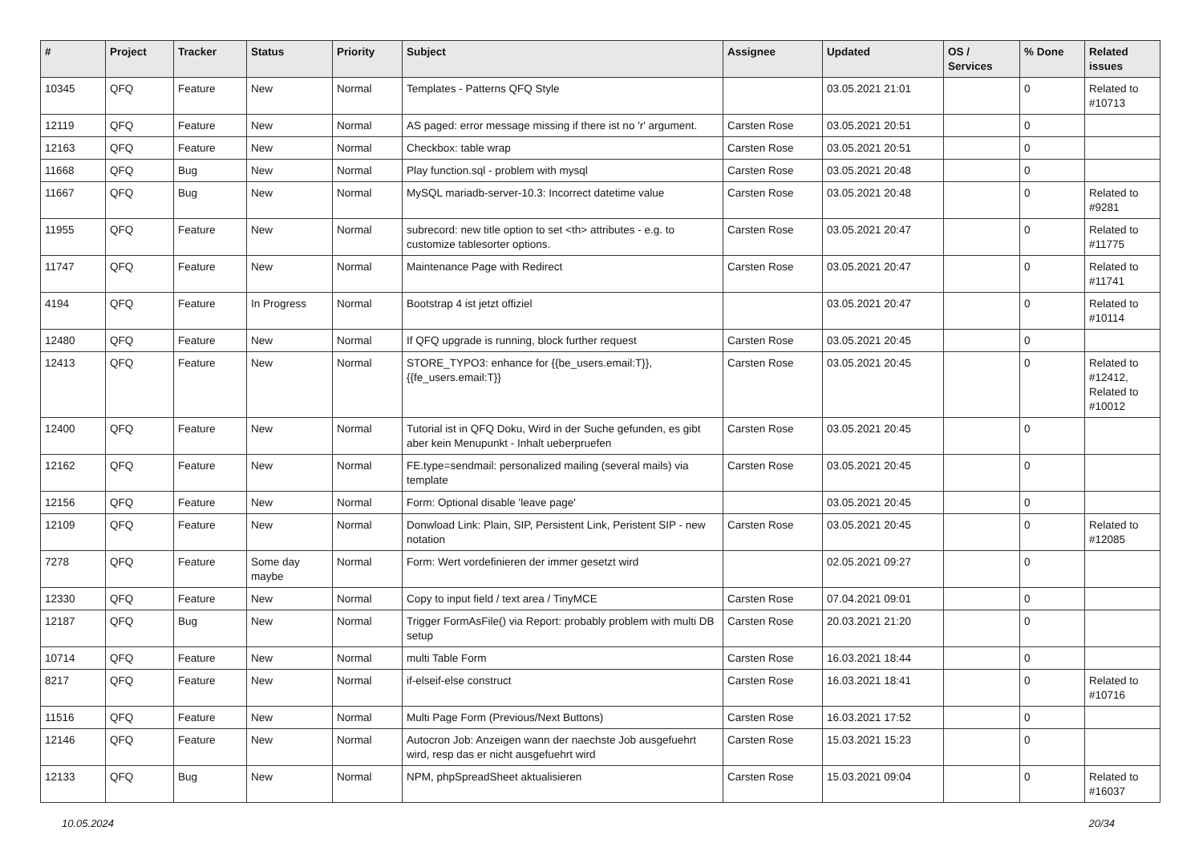| # | Project | Tracker | Status | Priority | Subject | Assignee | Updated | OS / Services | % Done | Related issues |
| --- | --- | --- | --- | --- | --- | --- | --- | --- | --- | --- |
| 10345 | QFQ | Feature | New | Normal | Templates - Patterns QFQ Style | | 03.05.2021 21:01 | | 0 | Related to #10713 |
| 12119 | QFQ | Feature | New | Normal | AS paged: error message missing if there ist no 'r' argument. | Carsten Rose | 03.05.2021 20:51 | | 0 | |
| 12163 | QFQ | Feature | New | Normal | Checkbox: table wrap | Carsten Rose | 03.05.2021 20:51 | | 0 | |
| 11668 | QFQ | Bug | New | Normal | Play function.sql - problem with mysql | Carsten Rose | 03.05.2021 20:48 | | 0 | |
| 11667 | QFQ | Bug | New | Normal | MySQL mariadb-server-10.3: Incorrect datetime value | Carsten Rose | 03.05.2021 20:48 | | 0 | Related to #9281 |
| 11955 | QFQ | Feature | New | Normal | subrecord: new title option to set <th> attributes - e.g. to customize tablesorter options. | Carsten Rose | 03.05.2021 20:47 | | 0 | Related to #11775 |
| 11747 | QFQ | Feature | New | Normal | Maintenance Page with Redirect | Carsten Rose | 03.05.2021 20:47 | | 0 | Related to #11741 |
| 4194 | QFQ | Feature | In Progress | Normal | Bootstrap 4 ist jetzt offiziel | | 03.05.2021 20:47 | | 0 | Related to #10114 |
| 12480 | QFQ | Feature | New | Normal | If QFQ upgrade is running, block further request | Carsten Rose | 03.05.2021 20:45 | | 0 | |
| 12413 | QFQ | Feature | New | Normal | STORE_TYPO3: enhance for {{be_users.email:T}}, {{fe_users.email:T}} | Carsten Rose | 03.05.2021 20:45 | | 0 | Related to #12412, Related to #10012 |
| 12400 | QFQ | Feature | New | Normal | Tutorial ist in QFQ Doku, Wird in der Suche gefunden, es gibt aber kein Menupunkt - Inhalt ueberpruefen | Carsten Rose | 03.05.2021 20:45 | | 0 | |
| 12162 | QFQ | Feature | New | Normal | FE.type=sendmail: personalized mailing (several mails) via template | Carsten Rose | 03.05.2021 20:45 | | 0 | |
| 12156 | QFQ | Feature | New | Normal | Form: Optional disable 'leave page' | | 03.05.2021 20:45 | | 0 | |
| 12109 | QFQ | Feature | New | Normal | Donwload Link: Plain, SIP, Persistent Link, Peristent SIP - new notation | Carsten Rose | 03.05.2021 20:45 | | 0 | Related to #12085 |
| 7278 | QFQ | Feature | Some day maybe | Normal | Form: Wert vordefinieren der immer gesetzt wird | | 02.05.2021 09:27 | | 0 | |
| 12330 | QFQ | Feature | New | Normal | Copy to input field / text area / TinyMCE | Carsten Rose | 07.04.2021 09:01 | | 0 | |
| 12187 | QFQ | Bug | New | Normal | Trigger FormAsFile() via Report: probably problem with multi DB setup | Carsten Rose | 20.03.2021 21:20 | | 0 | |
| 10714 | QFQ | Feature | New | Normal | multi Table Form | Carsten Rose | 16.03.2021 18:44 | | 0 | |
| 8217 | QFQ | Feature | New | Normal | if-elseif-else construct | Carsten Rose | 16.03.2021 18:41 | | 0 | Related to #10716 |
| 11516 | QFQ | Feature | New | Normal | Multi Page Form (Previous/Next Buttons) | Carsten Rose | 16.03.2021 17:52 | | 0 | |
| 12146 | QFQ | Feature | New | Normal | Autocron Job: Anzeigen wann der naechste Job ausgefuehrt wird, resp das er nicht ausgefuehrt wird | Carsten Rose | 15.03.2021 15:23 | | 0 | |
| 12133 | QFQ | Bug | New | Normal | NPM, phpSpreadSheet aktualisieren | Carsten Rose | 15.03.2021 09:04 | | 0 | Related to #16037 |
10.05.2024 20/34